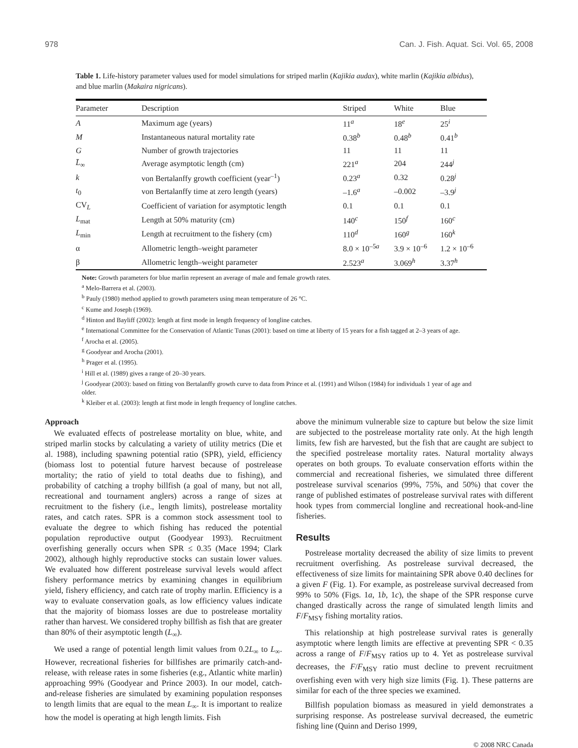978 Can. J. Fish. Aquat. Sci. Vol. 65, 2008
Table 1. Life-history parameter values used for model simulations for striped marlin (Kajikia audax), white marlin (Kajikia albidus), and blue marlin (Makaira nigricans).
| Parameter | Description | Striped | White | Blue |
| --- | --- | --- | --- | --- |
| A | Maximum age (years) | 11<sup>a</sup> | 18<sup>e</sup> | 25<sup>i</sup> |
| M | Instantaneous natural mortality rate | 0.38<sup>b</sup> | 0.48<sup>b</sup> | 0.41<sup>b</sup> |
| G | Number of growth trajectories | 11 | 11 | 11 |
| L̄<sub>∞</sub> | Average asymptotic length (cm) | 221<sup>a</sup> | 204 | 244<sup>j</sup> |
| k | von Bertalanffy growth coefficient (year<sup>–1</sup>) | 0.23<sup>a</sup> | 0.32 | 0.28<sup>j</sup> |
| t<sub>0</sub> | von Bertalanffy time at zero length (years) | –1.6<sup>a</sup> | –0.002 | –3.9<sup>j</sup> |
| CV<sub>L</sub> | Coefficient of variation for asymptotic length | 0.1 | 0.1 | 0.1 |
| L<sub>mat</sub> | Length at 50% maturity (cm) | 140<sup>c</sup> | 150<sup>f</sup> | 160<sup>c</sup> |
| L<sub>min</sub> | Length at recruitment to the fishery (cm) | 110<sup>d</sup> | 160<sup>g</sup> | 160<sup>k</sup> |
| α | Allometric length–weight parameter | 8.0 × 10<sup>–5a</sup> | 3.9 × 10<sup>–6</sup> | 1.2 × 10<sup>–6</sup> |
| β | Allometric length–weight parameter | 2.523<sup>a</sup> | 3.069<sup>h</sup> | 3.37<sup>h</sup> |
Note: Growth parameters for blue marlin represent an average of male and female growth rates.
<sup>a</sup> Melo-Barrera et al. (2003).
<sup>b</sup> Pauly (1980) method applied to growth parameters using mean temperature of 26 °C.
<sup>c</sup> Kume and Joseph (1969).
<sup>d</sup> Hinton and Bayliff (2002): length at first mode in length frequency of longline catches.
<sup>e</sup> International Committee for the Conservation of Atlantic Tunas (2001): based on time at liberty of 15 years for a fish tagged at 2–3 years of age.
<sup>f</sup> Arocha et al. (2005).
<sup>g</sup> Goodyear and Arocha (2001).
<sup>h</sup> Prager et al. (1995).
<sup>i</sup> Hill et al. (1989) gives a range of 20–30 years.
<sup>j</sup> Goodyear (2003): based on fitting von Bertalanffy growth curve to data from Prince et al. (1991) and Wilson (1984) for individuals 1 year of age and older.
<sup>k</sup> Kleiber et al. (2003): length at first mode in length frequency of longline catches.
Approach
We evaluated effects of postrelease mortality on blue, white, and striped marlin stocks by calculating a variety of utility metrics (Die et al. 1988), including spawning potential ratio (SPR), yield, efficiency (biomass lost to potential future harvest because of postrelease mortality; the ratio of yield to total deaths due to fishing), and probability of catching a trophy billfish (a goal of many, but not all, recreational and tournament anglers) across a range of sizes at recruitment to the fishery (i.e., length limits), postrelease mortality rates, and catch rates. SPR is a common stock assessment tool to evaluate the degree to which fishing has reduced the potential population reproductive output (Goodyear 1993). Recruitment overfishing generally occurs when SPR ≤ 0.35 (Mace 1994; Clark 2002), although highly reproductive stocks can sustain lower values. We evaluated how different postrelease survival levels would affect fishery performance metrics by examining changes in equilibrium yield, fishery efficiency, and catch rate of trophy marlin. Efficiency is a way to evaluate conservation goals, as low efficiency values indicate that the majority of biomass losses are due to postrelease mortality rather than harvest. We considered trophy billfish as fish that are greater than 80% of their asymptotic length (L<sub>∞</sub>).
We used a range of potential length limit values from 0.2L<sub>∞</sub> to L<sub>∞</sub>. However, recreational fisheries for billfishes are primarily catch-and-release, with release rates in some fisheries (e.g., Atlantic white marlin) approaching 99% (Goodyear and Prince 2003). In our model, catch-and-release fisheries are simulated by examining population responses to length limits that are equal to the mean L<sub>∞</sub>. It is important to realize how the model is operating at high length limits. Fish
above the minimum vulnerable size to capture but below the size limit are subjected to the postrelease mortality rate only. At the high length limits, few fish are harvested, but the fish that are caught are subject to the specified postrelease mortality rates. Natural mortality always operates on both groups. To evaluate conservation efforts within the commercial and recreational fisheries, we simulated three different postrelease survival scenarios (99%, 75%, and 50%) that cover the range of published estimates of postrelease survival rates with different hook types from commercial longline and recreational hook-and-line fisheries.
Results
Postrelease mortality decreased the ability of size limits to prevent recruitment overfishing. As postrelease survival decreased, the effectiveness of size limits for maintaining SPR above 0.40 declines for a given F (Fig. 1). For example, as postrelease survival decreased from 99% to 50% (Figs. 1a, 1b, 1c), the shape of the SPR response curve changed drastically across the range of simulated length limits and F/F<sub>MSY</sub> fishing mortality ratios.
This relationship at high postrelease survival rates is generally asymptotic where length limits are effective at preventing SPR < 0.35 across a range of F/F<sub>MSY</sub> ratios up to 4. Yet as postrelease survival decreases, the F/F<sub>MSY</sub> ratio must decline to prevent recruitment overfishing even with very high size limits (Fig. 1). These patterns are similar for each of the three species we examined.
Billfish population biomass as measured in yield demonstrates a surprising response. As postrelease survival decreased, the eumetric fishing line (Quinn and Deriso 1999,
© 2008 NRC Canada